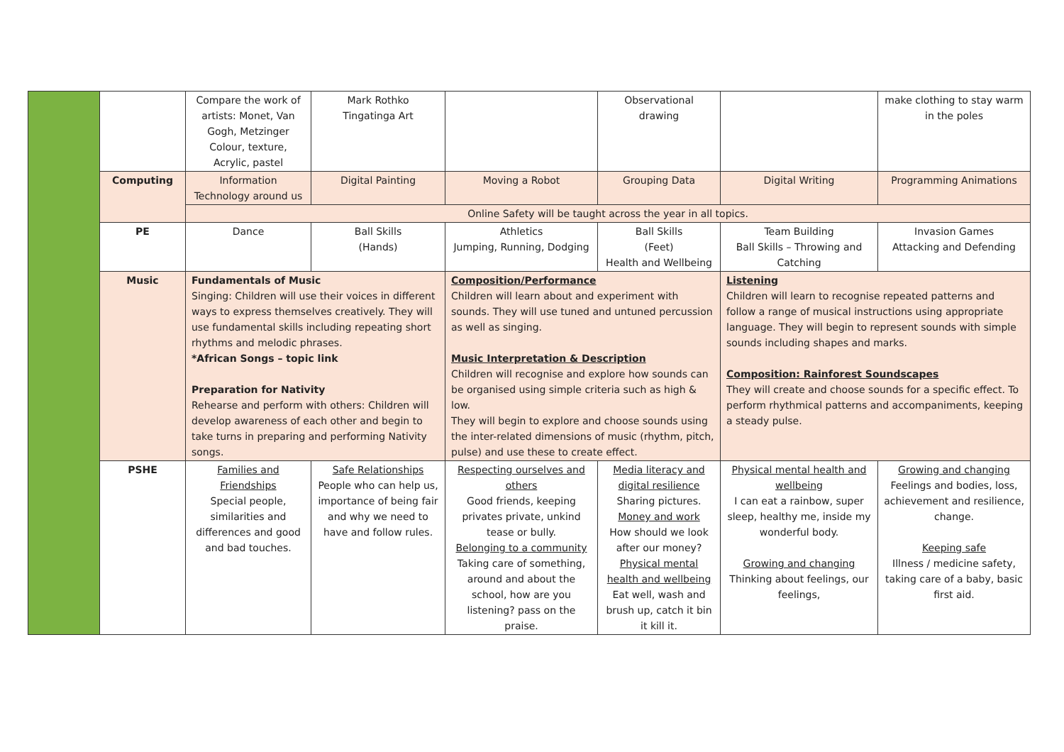| | | Compare the work of artists: Monet, Van Gogh, Metzinger Colour, texture, Acrylic, pastel | Mark Rothko Tingatinga Art | | Observational drawing | | make clothing to stay warm in the poles |
| | Computing | Information Technology around us | Digital Painting | Moving a Robot | Grouping Data | Digital Writing | Programming Animations |
| | | Online Safety will be taught across the year in all topics. | | | | | |
| | PE | Dance | Ball Skills (Hands) | Athletics Jumping, Running, Dodging | Ball Skills (Feet) Health and Wellbeing | Team Building Ball Skills – Throwing and Catching | Invasion Games Attacking and Defending |
| | Music | Fundamentals of Music Singing: Children will use their voices in different ways to express themselves creatively. They will use fundamental skills including repeating short rhythms and melodic phrases. *African Songs – topic link Preparation for Nativity Rehearse and perform with others: Children will develop awareness of each other and begin to take turns in preparing and performing Nativity songs. | | Composition/Performance Children will learn about and experiment with sounds. They will use tuned and untuned percussion as well as singing. Music Interpretation & Description Children will recognise and explore how sounds can be organised using simple criteria such as high & low. They will begin to explore and choose sounds using the inter-related dimensions of music (rhythm, pitch, pulse) and use these to create effect. | | Listening Children will learn to recognise repeated patterns and follow a range of musical instructions using appropriate language. They will begin to represent sounds with simple sounds including shapes and marks. Composition: Rainforest Soundscapes They will create and choose sounds for a specific effect. To perform rhythmical patterns and accompaniments, keeping a steady pulse. | |
| | PSHE | Families and Friendships Special people, similarities and differences and good and bad touches. | Safe Relationships People who can help us, importance of being fair and why we need to have and follow rules. | Respecting ourselves and others Good friends, keeping privates private, unkind tease or bully. Belonging to a community Taking care of something, around and about the school, how are you listening? pass on the praise. | Media literacy and digital resilience Sharing pictures. Money and work How should we look after our money? Physical mental health and wellbeing Eat well, wash and brush up, catch it bin it kill it. | Physical mental health and wellbeing I can eat a rainbow, super sleep, healthy me, inside my wonderful body. Growing and changing Thinking about feelings, our feelings, | Growing and changing Feelings and bodies, loss, achievement and resilience, change. Keeping safe Illness / medicine safety, taking care of a baby, basic first aid. |